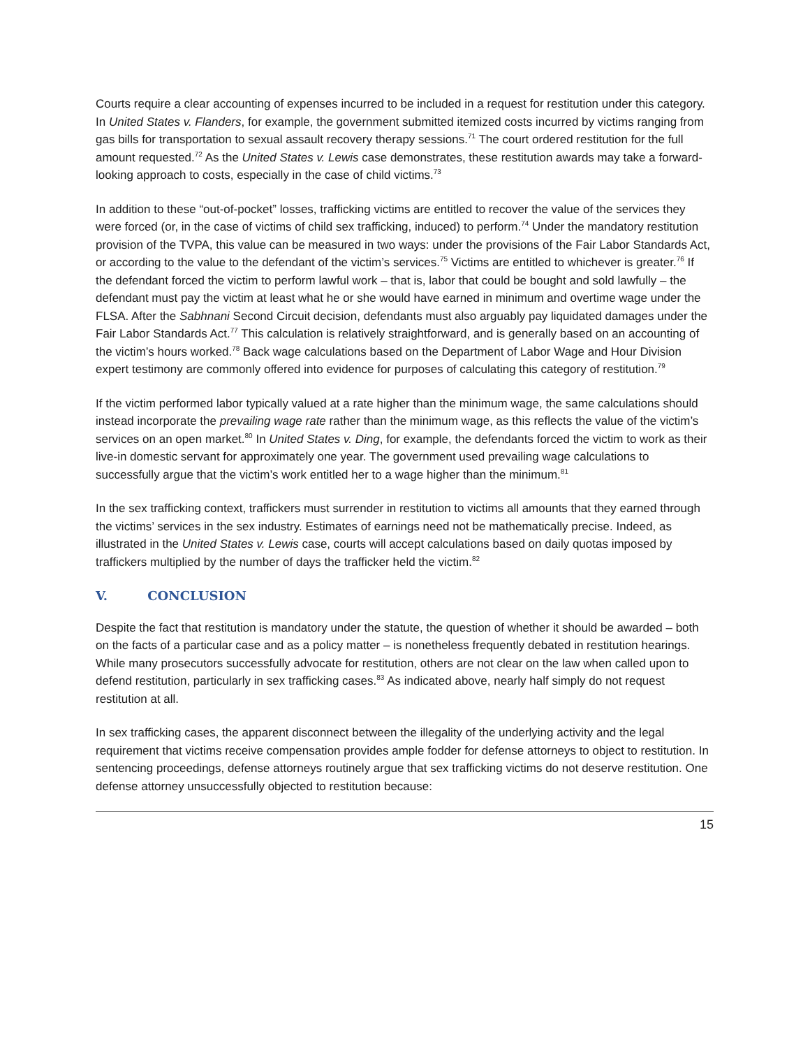Courts require a clear accounting of expenses incurred to be included in a request for restitution under this category. In United States v. Flanders, for example, the government submitted itemized costs incurred by victims ranging from gas bills for transportation to sexual assault recovery therapy sessions.<sup>71</sup> The court ordered restitution for the full amount requested.<sup>72</sup> As the United States v. Lewis case demonstrates, these restitution awards may take a forward-looking approach to costs, especially in the case of child victims.<sup>73</sup>
In addition to these “out-of-pocket” losses, trafficking victims are entitled to recover the value of the services they were forced (or, in the case of victims of child sex trafficking, induced) to perform.<sup>74</sup> Under the mandatory restitution provision of the TVPA, this value can be measured in two ways: under the provisions of the Fair Labor Standards Act, or according to the value to the defendant of the victim’s services.<sup>75</sup> Victims are entitled to whichever is greater.<sup>76</sup> If the defendant forced the victim to perform lawful work – that is, labor that could be bought and sold lawfully – the defendant must pay the victim at least what he or she would have earned in minimum and overtime wage under the FLSA. After the Sabhnani Second Circuit decision, defendants must also arguably pay liquidated damages under the Fair Labor Standards Act.<sup>77</sup> This calculation is relatively straightforward, and is generally based on an accounting of the victim’s hours worked.<sup>78</sup> Back wage calculations based on the Department of Labor Wage and Hour Division expert testimony are commonly offered into evidence for purposes of calculating this category of restitution.<sup>79</sup>
If the victim performed labor typically valued at a rate higher than the minimum wage, the same calculations should instead incorporate the prevailing wage rate rather than the minimum wage, as this reflects the value of the victim’s services on an open market.<sup>80</sup> In United States v. Ding, for example, the defendants forced the victim to work as their live-in domestic servant for approximately one year. The government used prevailing wage calculations to successfully argue that the victim’s work entitled her to a wage higher than the minimum.<sup>81</sup>
In the sex trafficking context, traffickers must surrender in restitution to victims all amounts that they earned through the victims’ services in the sex industry. Estimates of earnings need not be mathematically precise. Indeed, as illustrated in the United States v. Lewis case, courts will accept calculations based on daily quotas imposed by traffickers multiplied by the number of days the trafficker held the victim.<sup>82</sup>
V. CONCLUSION
Despite the fact that restitution is mandatory under the statute, the question of whether it should be awarded – both on the facts of a particular case and as a policy matter – is nonetheless frequently debated in restitution hearings. While many prosecutors successfully advocate for restitution, others are not clear on the law when called upon to defend restitution, particularly in sex trafficking cases.<sup>83</sup> As indicated above, nearly half simply do not request restitution at all.
In sex trafficking cases, the apparent disconnect between the illegality of the underlying activity and the legal requirement that victims receive compensation provides ample fodder for defense attorneys to object to restitution. In sentencing proceedings, defense attorneys routinely argue that sex trafficking victims do not deserve restitution. One defense attorney unsuccessfully objected to restitution because:
15